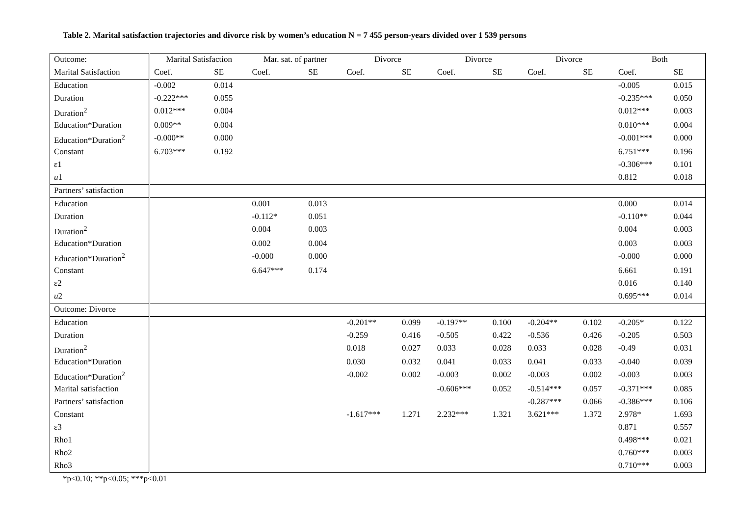Table 2. Marital satisfaction trajectories and divorce risk by women’s education N = 7 455 person-years divided over 1 539 persons
| Outcome: | Marital Satisfaction | | Mar. sat. of partner | | Divorce | | Divorce | | Divorce | | Both | |
| --- | --- | --- | --- | --- | --- | --- | --- | --- | --- | --- | --- | --- |
| Marital Satisfaction | Coef. | SE | Coef. | SE | Coef. | SE | Coef. | SE | Coef. | SE | Coef. | SE |
| Education | -0.002 | 0.014 | | | | | | | | | -0.005 | 0.015 |
| Duration | -0.222*** | 0.055 | | | | | | | | | -0.235*** | 0.050 |
| Duration<sup>2</sup> | 0.012*** | 0.004 | | | | | | | | | 0.012*** | 0.003 |
| Education*Duration | 0.009** | 0.004 | | | | | | | | | 0.010*** | 0.004 |
| Education*Duration<sup>2</sup> | -0.000** | 0.000 | | | | | | | | | -0.001*** | 0.000 |
| Constant | 6.703*** | 0.192 | | | | | | | | | 6.751*** | 0.196 |
| ε1 | | | | | | | | | | | -0.306*** | 0.101 |
| u 1 | | | | | | | | | | | 0.812 | 0.018 |
| Partners’ satisfaction | | | | | | | | | | | | |
| Education | | | 0.001 | 0.013 | | | | | | | 0.000 | 0.014 |
| Duration | | | -0.112* | 0.051 | | | | | | | -0.110** | 0.044 |
| Duration<sup>2</sup> | | | 0.004 | 0.003 | | | | | | | 0.004 | 0.003 |
| Education*Duration | | | 0.002 | 0.004 | | | | | | | 0.003 | 0.003 |
| Education*Duration<sup>2</sup> | | | -0.000 | 0.000 | | | | | | | -0.000 | 0.000 |
| Constant | | | 6.647*** | 0.174 | | | | | | | 6.661 | 0.191 |
| ε2 | | | | | | | | | | | 0.016 | 0.140 |
| u 2 | | | | | | | | | | | 0.695*** | 0.014 |
| Outcome: Divorce | | | | | | | | | | | | |
| Education | | | | | -0.201** | 0.099 | -0.197** | 0.100 | -0.204** | 0.102 | -0.205* | 0.122 |
| Duration | | | | | -0.259 | 0.416 | -0.505 | 0.422 | -0.536 | 0.426 | -0.205 | 0.503 |
| Duration<sup>2</sup> | | | | | 0.018 | 0.027 | 0.033 | 0.028 | 0.033 | 0.028 | -0.49 | 0.031 |
| Education*Duration | | | | | 0.030 | 0.032 | 0.041 | 0.033 | 0.041 | 0.033 | -0.040 | 0.039 |
| Education*Duration<sup>2</sup> | | | | | -0.002 | 0.002 | -0.003 | 0.002 | -0.003 | 0.002 | -0.003 | 0.003 |
| Marital satisfaction | | | | | | | -0.606*** | 0.052 | -0.514*** | 0.057 | -0.371*** | 0.085 |
| Partners’ satisfaction | | | | | | | | | -0.287*** | 0.066 | -0.386*** | 0.106 |
| Constant | | | | | -1.617*** | 1.271 | 2.232*** | 1.321 | 3.621*** | 1.372 | 2.978* | 1.693 |
| ε3 | | | | | | | | | | | 0.871 | 0.557 |
| Rho1 | | | | | | | | | | | 0.498*** | 0.021 |
| Rho2 | | | | | | | | | | | 0.760*** | 0.003 |
| Rho3 | | | | | | | | | | | 0.710*** | 0.003 |
*p<0.10; **p<0.05; ***p<0.01